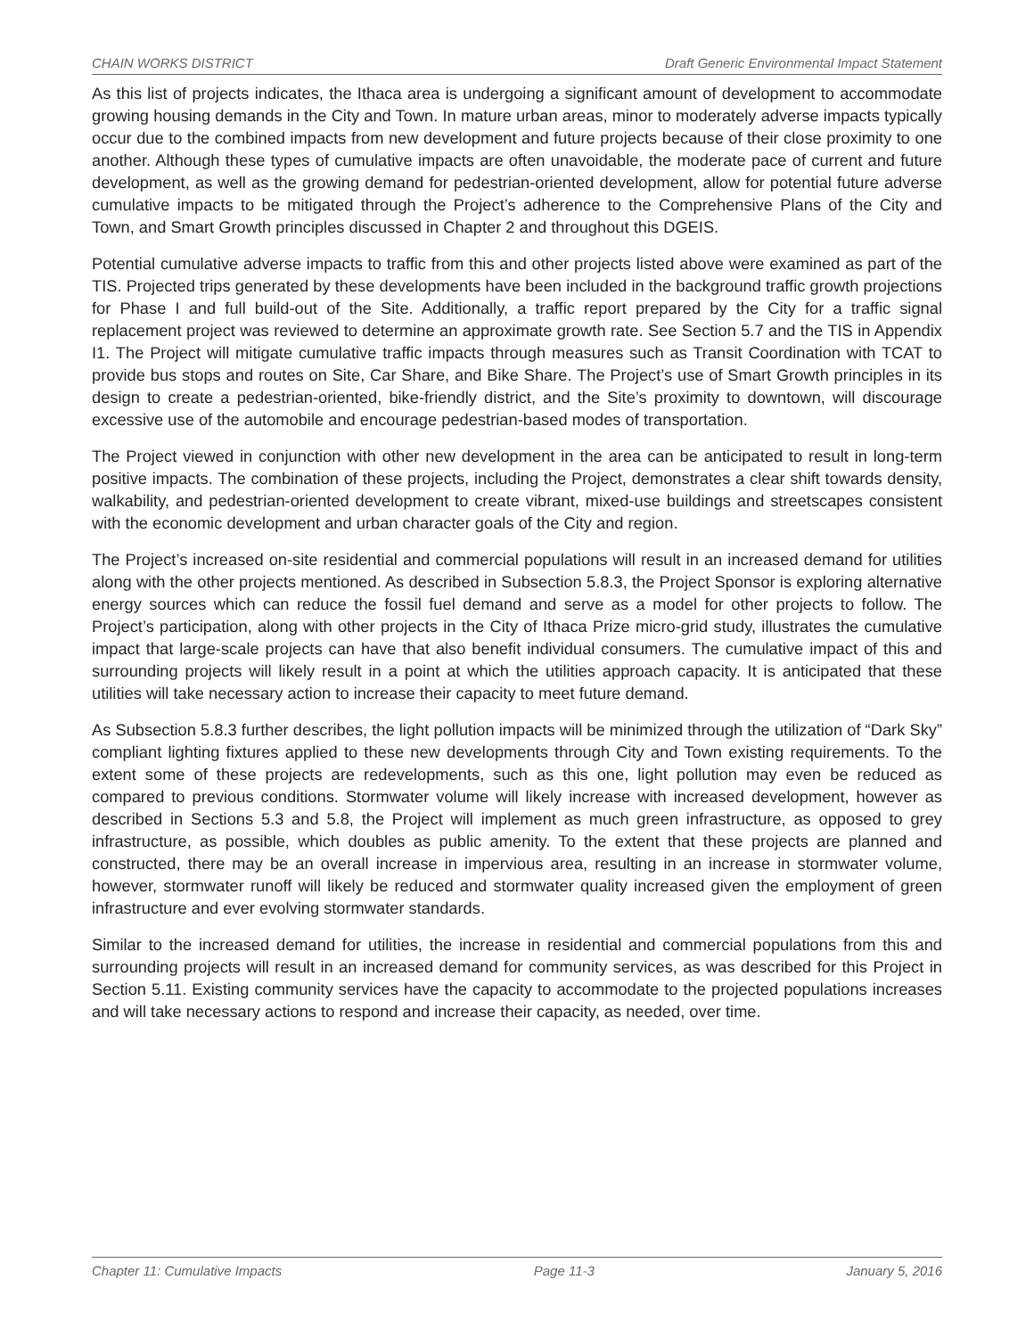CHAIN WORKS DISTRICT Draft Generic Environmental Impact Statement
As this list of projects indicates, the Ithaca area is undergoing a significant amount of development to accommodate growing housing demands in the City and Town. In mature urban areas, minor to moderately adverse impacts typically occur due to the combined impacts from new development and future projects because of their close proximity to one another. Although these types of cumulative impacts are often unavoidable, the moderate pace of current and future development, as well as the growing demand for pedestrian-oriented development, allow for potential future adverse cumulative impacts to be mitigated through the Project’s adherence to the Comprehensive Plans of the City and Town, and Smart Growth principles discussed in Chapter 2 and throughout this DGEIS.
Potential cumulative adverse impacts to traffic from this and other projects listed above were examined as part of the TIS. Projected trips generated by these developments have been included in the background traffic growth projections for Phase I and full build-out of the Site. Additionally, a traffic report prepared by the City for a traffic signal replacement project was reviewed to determine an approximate growth rate. See Section 5.7 and the TIS in Appendix I1. The Project will mitigate cumulative traffic impacts through measures such as Transit Coordination with TCAT to provide bus stops and routes on Site, Car Share, and Bike Share. The Project’s use of Smart Growth principles in its design to create a pedestrian-oriented, bike-friendly district, and the Site’s proximity to downtown, will discourage excessive use of the automobile and encourage pedestrian-based modes of transportation.
The Project viewed in conjunction with other new development in the area can be anticipated to result in long-term positive impacts. The combination of these projects, including the Project, demonstrates a clear shift towards density, walkability, and pedestrian-oriented development to create vibrant, mixed-use buildings and streetscapes consistent with the economic development and urban character goals of the City and region.
The Project’s increased on-site residential and commercial populations will result in an increased demand for utilities along with the other projects mentioned. As described in Subsection 5.8.3, the Project Sponsor is exploring alternative energy sources which can reduce the fossil fuel demand and serve as a model for other projects to follow. The Project’s participation, along with other projects in the City of Ithaca Prize micro-grid study, illustrates the cumulative impact that large-scale projects can have that also benefit individual consumers. The cumulative impact of this and surrounding projects will likely result in a point at which the utilities approach capacity. It is anticipated that these utilities will take necessary action to increase their capacity to meet future demand.
As Subsection 5.8.3 further describes, the light pollution impacts will be minimized through the utilization of “Dark Sky” compliant lighting fixtures applied to these new developments through City and Town existing requirements. To the extent some of these projects are redevelopments, such as this one, light pollution may even be reduced as compared to previous conditions. Stormwater volume will likely increase with increased development, however as described in Sections 5.3 and 5.8, the Project will implement as much green infrastructure, as opposed to grey infrastructure, as possible, which doubles as public amenity. To the extent that these projects are planned and constructed, there may be an overall increase in impervious area, resulting in an increase in stormwater volume, however, stormwater runoff will likely be reduced and stormwater quality increased given the employment of green infrastructure and ever evolving stormwater standards.
Similar to the increased demand for utilities, the increase in residential and commercial populations from this and surrounding projects will result in an increased demand for community services, as was described for this Project in Section 5.11. Existing community services have the capacity to accommodate to the projected populations increases and will take necessary actions to respond and increase their capacity, as needed, over time.
Chapter 11: Cumulative Impacts Page 11-3 January 5, 2016